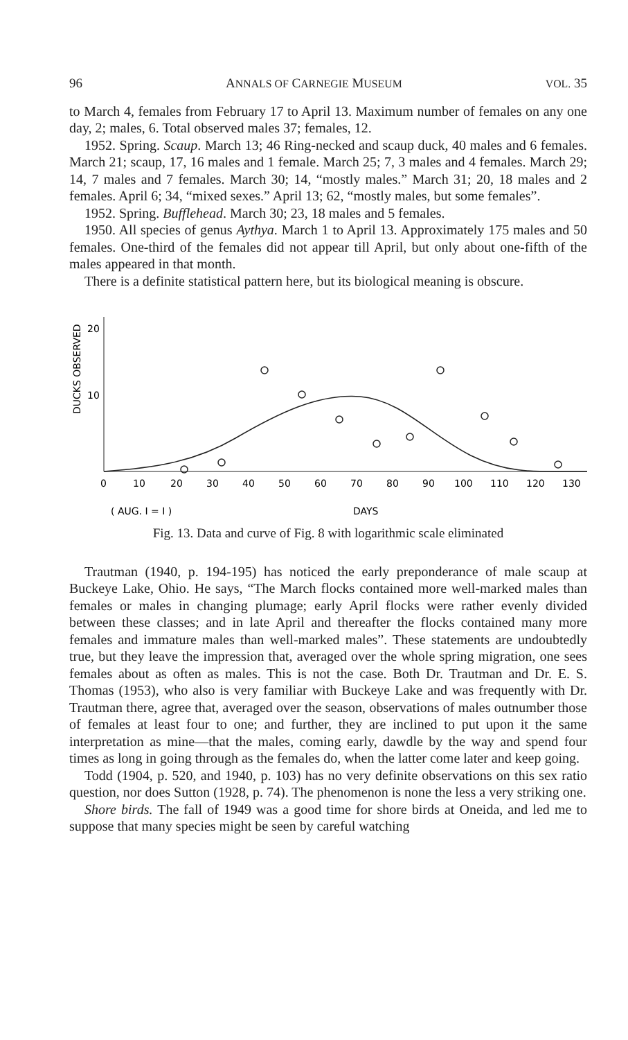96 ANNALS OF CARNEGIE MUSEUM VOL. 35
to March 4, females from February 17 to April 13. Maximum number of females on any one day, 2; males, 6. Total observed males 37; females, 12.
1952. Spring. Scaup. March 13; 46 Ring-necked and scaup duck, 40 males and 6 females. March 21; scaup, 17, 16 males and 1 female. March 25; 7, 3 males and 4 females. March 29; 14, 7 males and 7 females. March 30; 14, “mostly males.” March 31; 20, 18 males and 2 females. April 6; 34, “mixed sexes.” April 13; 62, “mostly males, but some females”.
1952. Spring. Bufflehead. March 30; 23, 18 males and 5 females.
1950. All species of genus Aythya. March 1 to April 13. Approximately 175 males and 50 females. One-third of the females did not appear till April, but only about one-fifth of the males appeared in that month.
There is a definite statistical pattern here, but its biological meaning is obscure.
DUCKS OBSERVED
20
10
0
10
20
30
40
50
60
70
80
90
100
110
120
130
( AUG. I = I )
DAYS
Fig. 13. Data and curve of Fig. 8 with logarithmic scale eliminated
Trautman (1940, p. 194-195) has noticed the early preponderance of male scaup at Buckeye Lake, Ohio. He says, “The March flocks contained more well-marked males than females or males in changing plumage; early April flocks were rather evenly divided between these classes; and in late April and thereafter the flocks contained many more females and immature males than well-marked males”. These statements are undoubtedly true, but they leave the impression that, averaged over the whole spring migration, one sees females about as often as males. This is not the case. Both Dr. Trautman and Dr. E. S. Thomas (1953), who also is very familiar with Buckeye Lake and was frequently with Dr. Trautman there, agree that, averaged over the season, observations of males outnumber those of females at least four to one; and further, they are inclined to put upon it the same interpretation as mine—that the males, coming early, dawdle by the way and spend four times as long in going through as the females do, when the latter come later and keep going.
Todd (1904, p. 520, and 1940, p. 103) has no very definite observations on this sex ratio question, nor does Sutton (1928, p. 74). The phenomenon is none the less a very striking one.
Shore birds. The fall of 1949 was a good time for shore birds at Oneida, and led me to suppose that many species might be seen by careful watching